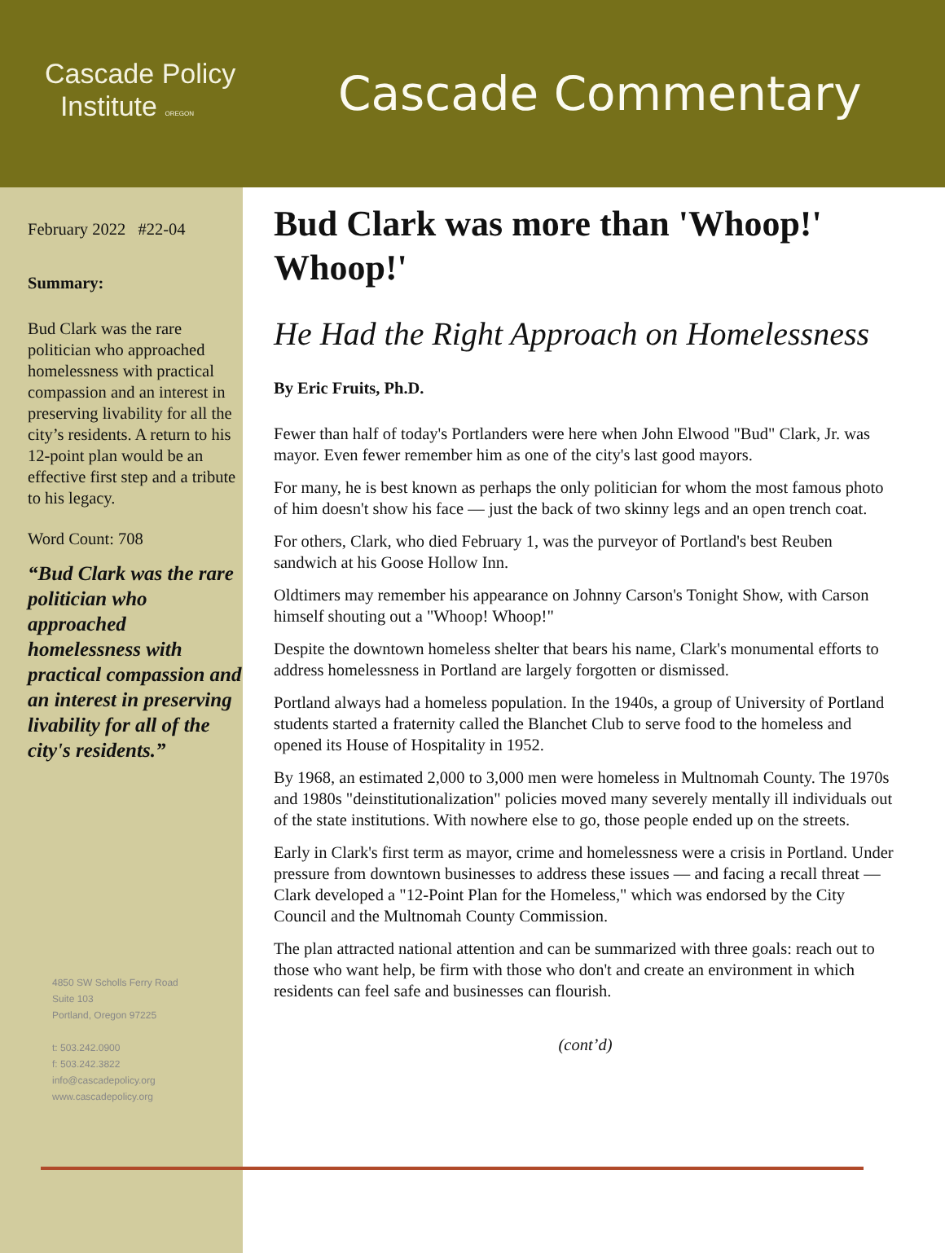Cascade Policy
Institute OREGON
Cascade Commentary
February 2022 #22-04
Summary:
Bud Clark was the rare politician who approached homelessness with practical compassion and an interest in preserving livability for all the city’s residents. A return to his 12-point plan would be an effective first step and a tribute to his legacy.
Word Count: 708
“Bud Clark was the rare politician who approached homelessness with practical compassion and an interest in preserving livability for all of the city's residents.”
4850 SW Scholls Ferry Road
Suite 103
Portland, Oregon 97225
t: 503.242.0900
f: 503.242.3822
info@cascadepolicy.org
www.cascadepolicy.org
Bud Clark was more than 'Whoop!' Whoop!'
He Had the Right Approach on Homelessness
By Eric Fruits, Ph.D.
Fewer than half of today's Portlanders were here when John Elwood "Bud" Clark, Jr. was mayor. Even fewer remember him as one of the city's last good mayors.
For many, he is best known as perhaps the only politician for whom the most famous photo of him doesn't show his face — just the back of two skinny legs and an open trench coat.
For others, Clark, who died February 1, was the purveyor of Portland's best Reuben sandwich at his Goose Hollow Inn.
Oldtimers may remember his appearance on Johnny Carson's Tonight Show, with Carson himself shouting out a "Whoop! Whoop!"
Despite the downtown homeless shelter that bears his name, Clark's monumental efforts to address homelessness in Portland are largely forgotten or dismissed.
Portland always had a homeless population. In the 1940s, a group of University of Portland students started a fraternity called the Blanchet Club to serve food to the homeless and opened its House of Hospitality in 1952.
By 1968, an estimated 2,000 to 3,000 men were homeless in Multnomah County. The 1970s and 1980s "deinstitutionalization" policies moved many severely mentally ill individuals out of the state institutions. With nowhere else to go, those people ended up on the streets.
Early in Clark's first term as mayor, crime and homelessness were a crisis in Portland. Under pressure from downtown businesses to address these issues — and facing a recall threat — Clark developed a "12-Point Plan for the Homeless," which was endorsed by the City Council and the Multnomah County Commission.
The plan attracted national attention and can be summarized with three goals: reach out to those who want help, be firm with those who don't and create an environment in which residents can feel safe and businesses can flourish.
(cont’d)